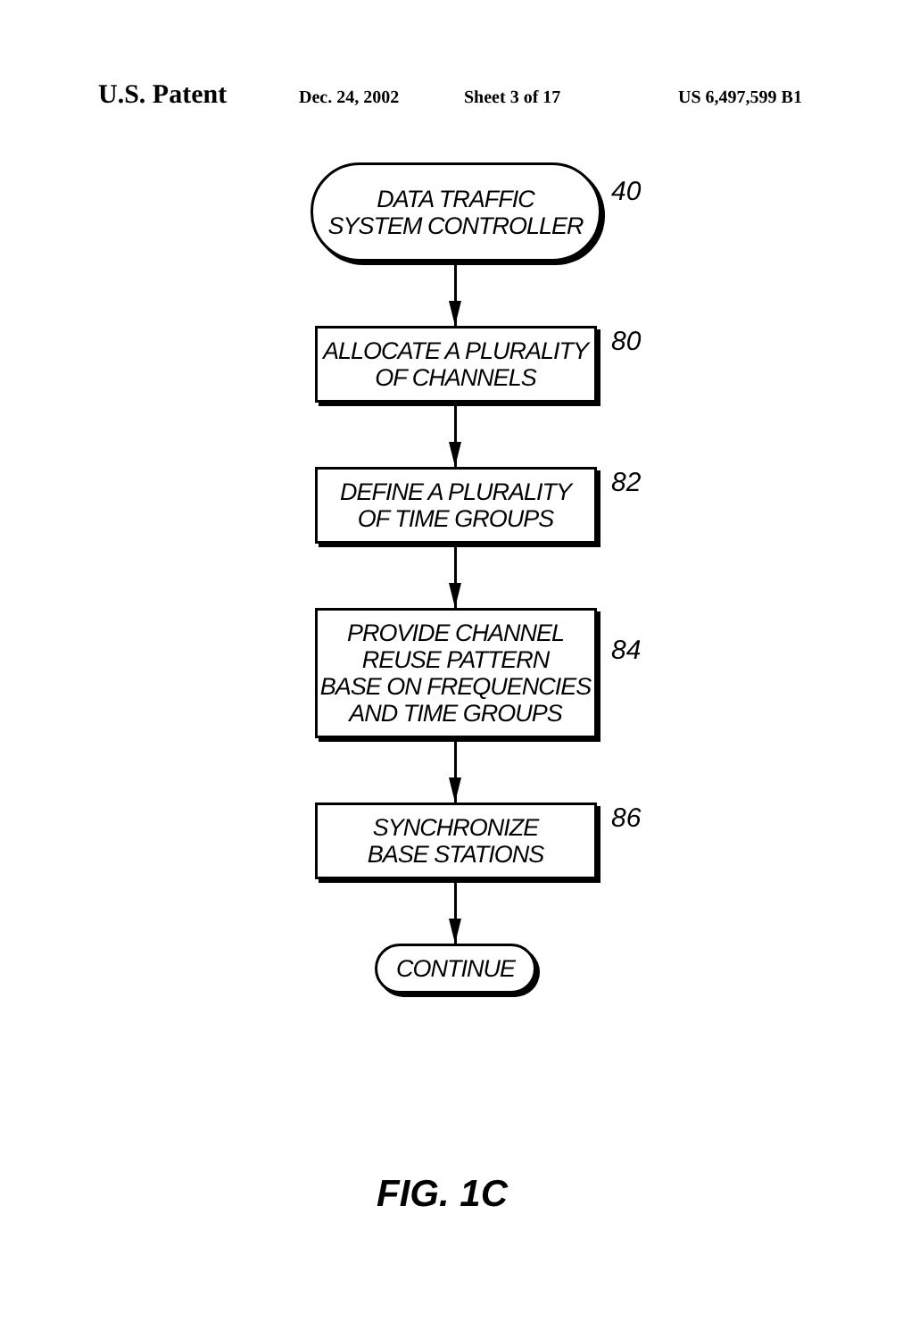U.S. Patent
Dec. 24, 2002 Sheet 3 of 17 US 6,497,599 B1
DATA TRAFFIC
SYSTEM CONTROLLER
40
ALLOCATE A PLURALITY
OF CHANNELS
80
DEFINE A PLURALITY
OF TIME GROUPS
82
PROVIDE CHANNEL
REUSE PATTERN
BASE ON FREQUENCIES
AND TIME GROUPS
84
SYNCHRONIZE
BASE STATIONS
86
CONTINUE
FIG. 1C